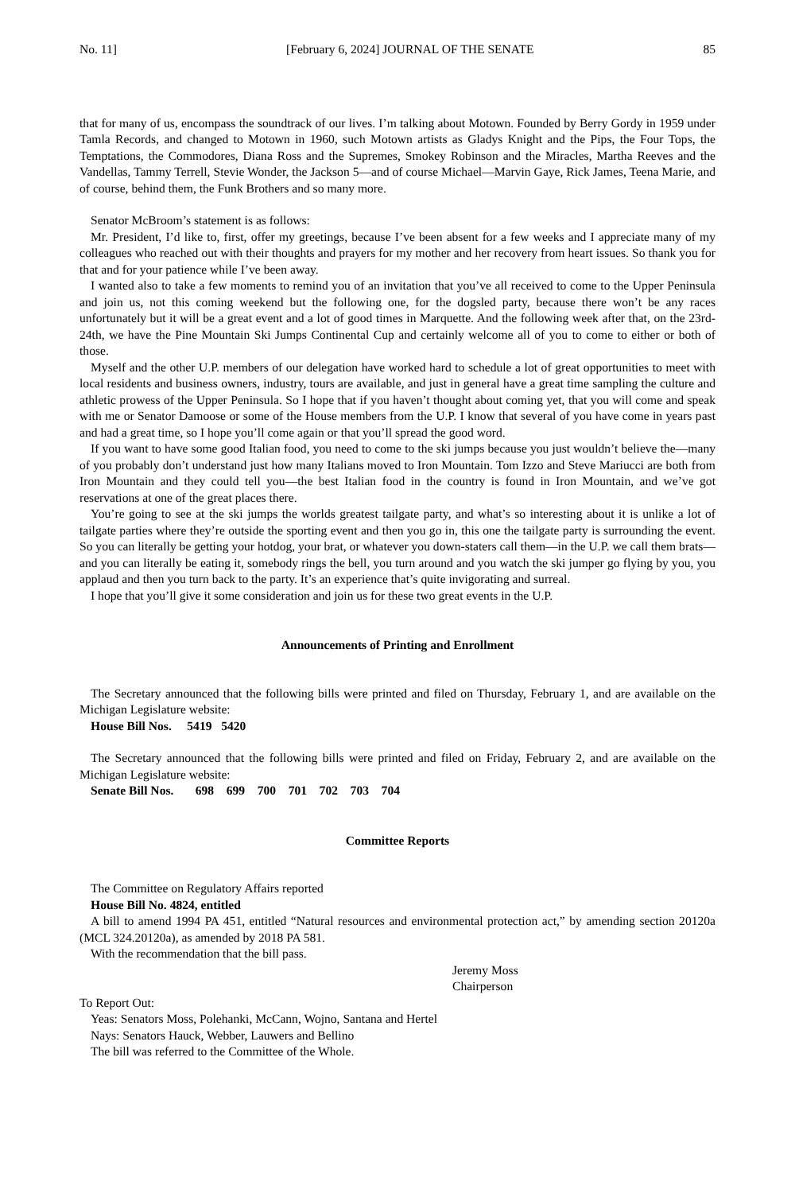No. 11] [February 6, 2024] JOURNAL OF THE SENATE 85
that for many of us, encompass the soundtrack of our lives. I’m talking about Motown. Founded by Berry Gordy in 1959 under Tamla Records, and changed to Motown in 1960, such Motown artists as Gladys Knight and the Pips, the Four Tops, the Temptations, the Commodores, Diana Ross and the Supremes, Smokey Robinson and the Miracles, Martha Reeves and the Vandellas, Tammy Terrell, Stevie Wonder, the Jackson 5—and of course Michael—Marvin Gaye, Rick James, Teena Marie, and of course, behind them, the Funk Brothers and so many more.
Senator McBroom’s statement is as follows:
Mr. President, I’d like to, first, offer my greetings, because I’ve been absent for a few weeks and I appreciate many of my colleagues who reached out with their thoughts and prayers for my mother and her recovery from heart issues. So thank you for that and for your patience while I’ve been away.
I wanted also to take a few moments to remind you of an invitation that you’ve all received to come to the Upper Peninsula and join us, not this coming weekend but the following one, for the dogsled party, because there won’t be any races unfortunately but it will be a great event and a lot of good times in Marquette. And the following week after that, on the 23rd-24th, we have the Pine Mountain Ski Jumps Continental Cup and certainly welcome all of you to come to either or both of those.
Myself and the other U.P. members of our delegation have worked hard to schedule a lot of great opportunities to meet with local residents and business owners, industry, tours are available, and just in general have a great time sampling the culture and athletic prowess of the Upper Peninsula. So I hope that if you haven’t thought about coming yet, that you will come and speak with me or Senator Damoose or some of the House members from the U.P. I know that several of you have come in years past and had a great time, so I hope you’ll come again or that you’ll spread the good word.
If you want to have some good Italian food, you need to come to the ski jumps because you just wouldn’t believe the—many of you probably don’t understand just how many Italians moved to Iron Mountain. Tom Izzo and Steve Mariucci are both from Iron Mountain and they could tell you—the best Italian food in the country is found in Iron Mountain, and we’ve got reservations at one of the great places there.
You’re going to see at the ski jumps the worlds greatest tailgate party, and what’s so interesting about it is unlike a lot of tailgate parties where they’re outside the sporting event and then you go in, this one the tailgate party is surrounding the event. So you can literally be getting your hotdog, your brat, or whatever you down-staters call them—in the U.P. we call them brats—and you can literally be eating it, somebody rings the bell, you turn around and you watch the ski jumper go flying by you, you applaud and then you turn back to the party. It’s an experience that’s quite invigorating and surreal.
I hope that you’ll give it some consideration and join us for these two great events in the U.P.
Announcements of Printing and Enrollment
The Secretary announced that the following bills were printed and filed on Thursday, February 1, and are available on the Michigan Legislature website:
House Bill Nos. 5419 5420
The Secretary announced that the following bills were printed and filed on Friday, February 2, and are available on the Michigan Legislature website:
Senate Bill Nos. 698 699 700 701 702 703 704
Committee Reports
The Committee on Regulatory Affairs reported
House Bill No. 4824, entitled
A bill to amend 1994 PA 451, entitled “Natural resources and environmental protection act,” by amending section 20120a (MCL 324.20120a), as amended by 2018 PA 581.
With the recommendation that the bill pass.
Jeremy Moss
Chairperson
To Report Out:
Yeas: Senators Moss, Polehanki, McCann, Wojno, Santana and Hertel
Nays: Senators Hauck, Webber, Lauwers and Bellino
The bill was referred to the Committee of the Whole.